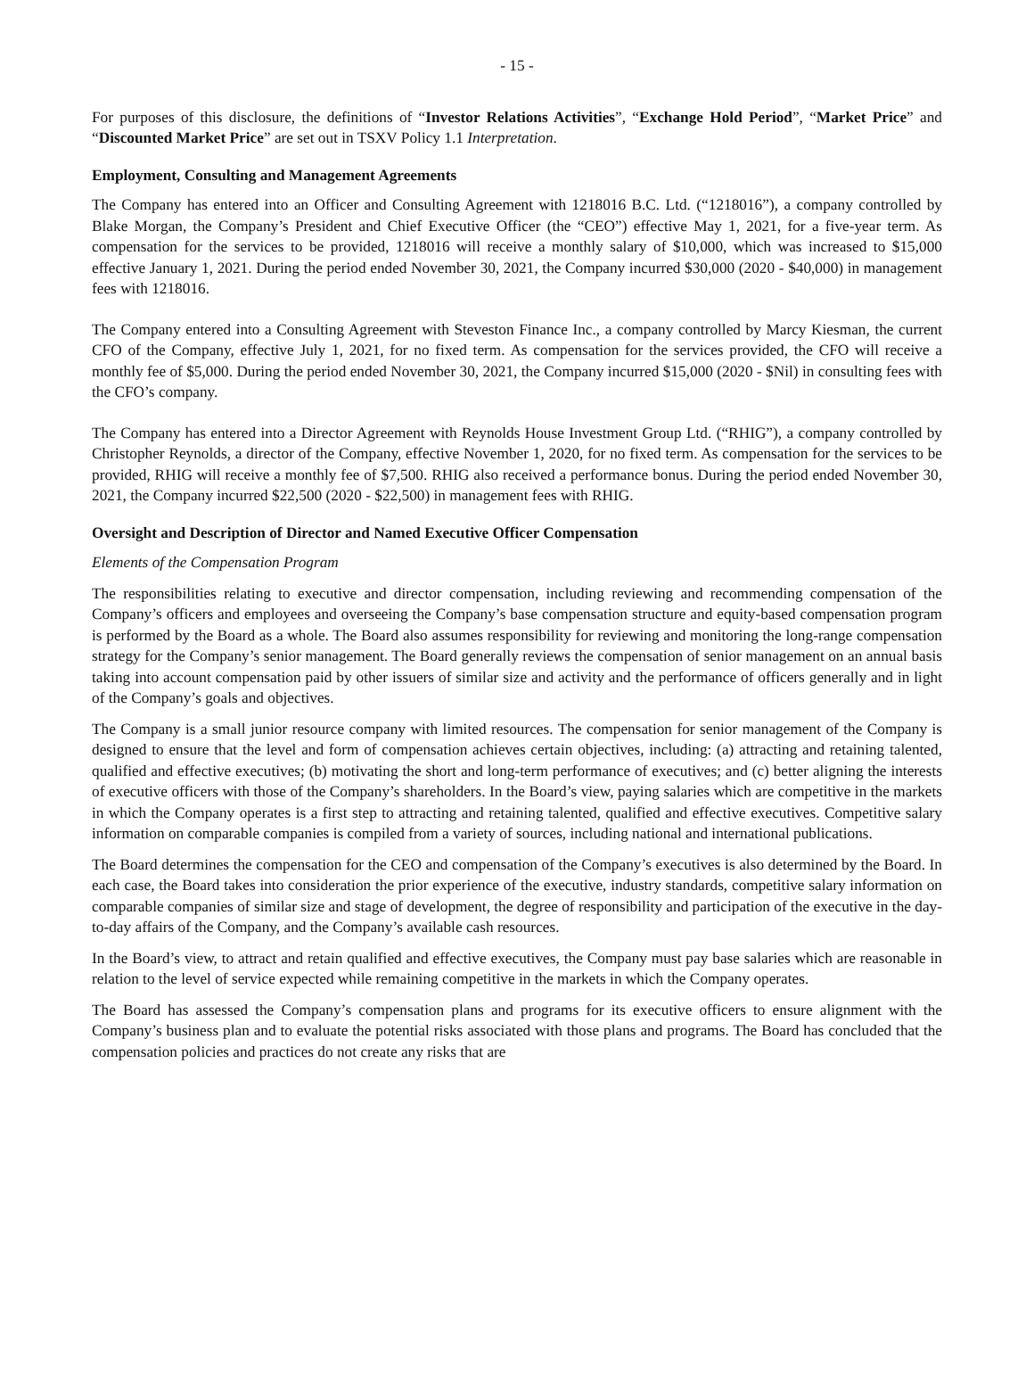- 15 -
For purposes of this disclosure, the definitions of “Investor Relations Activities”, “Exchange Hold Period”, “Market Price” and “Discounted Market Price” are set out in TSXV Policy 1.1 Interpretation.
Employment, Consulting and Management Agreements
The Company has entered into an Officer and Consulting Agreement with 1218016 B.C. Ltd. (“1218016”), a company controlled by Blake Morgan, the Company’s President and Chief Executive Officer (the “CEO”) effective May 1, 2021, for a five-year term. As compensation for the services to be provided, 1218016 will receive a monthly salary of $10,000, which was increased to $15,000 effective January 1, 2021. During the period ended November 30, 2021, the Company incurred $30,000 (2020 - $40,000) in management fees with 1218016.
The Company entered into a Consulting Agreement with Steveston Finance Inc., a company controlled by Marcy Kiesman, the current CFO of the Company, effective July 1, 2021, for no fixed term. As compensation for the services provided, the CFO will receive a monthly fee of $5,000. During the period ended November 30, 2021, the Company incurred $15,000 (2020 - $Nil) in consulting fees with the CFO’s company.
The Company has entered into a Director Agreement with Reynolds House Investment Group Ltd. (“RHIG”), a company controlled by Christopher Reynolds, a director of the Company, effective November 1, 2020, for no fixed term. As compensation for the services to be provided, RHIG will receive a monthly fee of $7,500. RHIG also received a performance bonus. During the period ended November 30, 2021, the Company incurred $22,500 (2020 - $22,500) in management fees with RHIG.
Oversight and Description of Director and Named Executive Officer Compensation
Elements of the Compensation Program
The responsibilities relating to executive and director compensation, including reviewing and recommending compensation of the Company’s officers and employees and overseeing the Company’s base compensation structure and equity-based compensation program is performed by the Board as a whole. The Board also assumes responsibility for reviewing and monitoring the long-range compensation strategy for the Company’s senior management. The Board generally reviews the compensation of senior management on an annual basis taking into account compensation paid by other issuers of similar size and activity and the performance of officers generally and in light of the Company’s goals and objectives.
The Company is a small junior resource company with limited resources. The compensation for senior management of the Company is designed to ensure that the level and form of compensation achieves certain objectives, including: (a) attracting and retaining talented, qualified and effective executives; (b) motivating the short and long-term performance of executives; and (c) better aligning the interests of executive officers with those of the Company’s shareholders. In the Board’s view, paying salaries which are competitive in the markets in which the Company operates is a first step to attracting and retaining talented, qualified and effective executives. Competitive salary information on comparable companies is compiled from a variety of sources, including national and international publications.
The Board determines the compensation for the CEO and compensation of the Company’s executives is also determined by the Board. In each case, the Board takes into consideration the prior experience of the executive, industry standards, competitive salary information on comparable companies of similar size and stage of development, the degree of responsibility and participation of the executive in the day-to-day affairs of the Company, and the Company’s available cash resources.
In the Board’s view, to attract and retain qualified and effective executives, the Company must pay base salaries which are reasonable in relation to the level of service expected while remaining competitive in the markets in which the Company operates.
The Board has assessed the Company’s compensation plans and programs for its executive officers to ensure alignment with the Company’s business plan and to evaluate the potential risks associated with those plans and programs. The Board has concluded that the compensation policies and practices do not create any risks that are